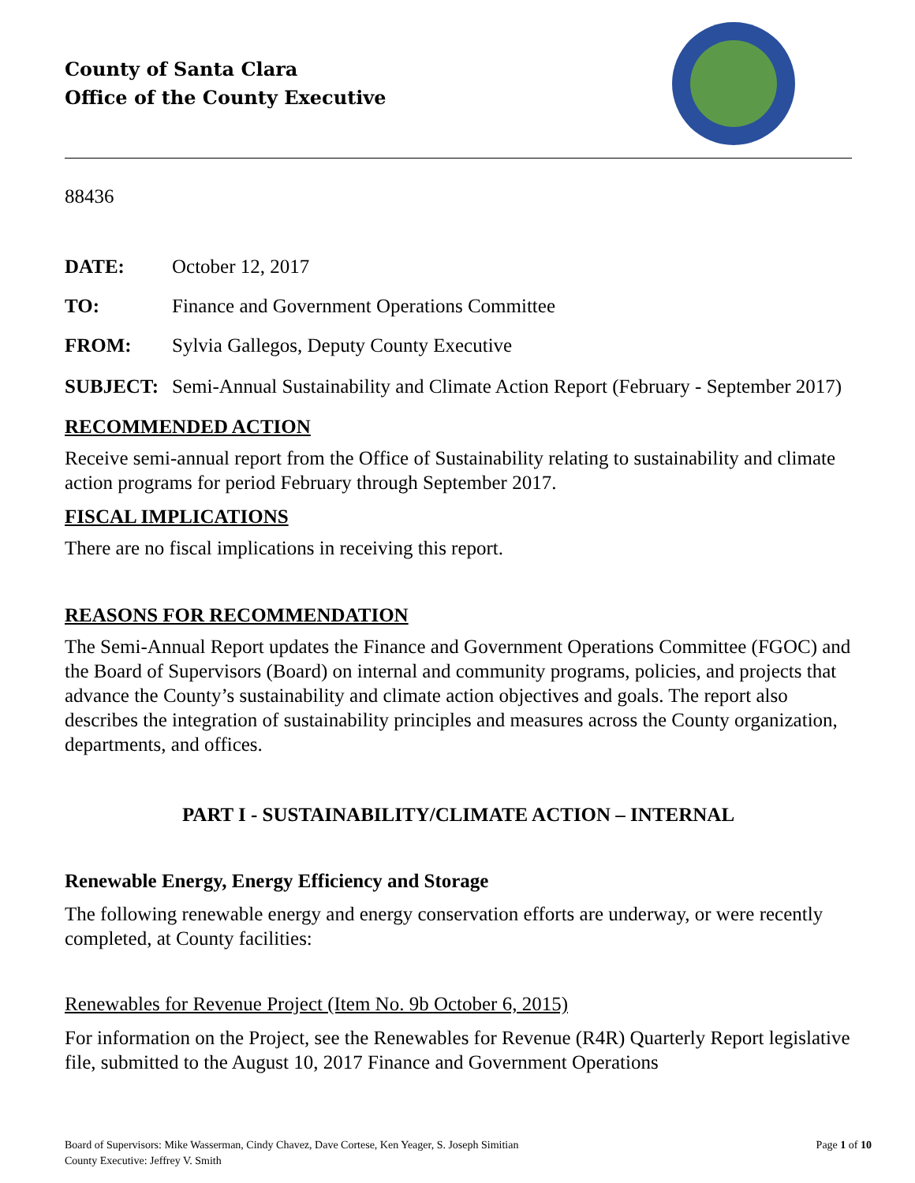County of Santa Clara
Office of the County Executive
88436
DATE: October 12, 2017
TO: Finance and Government Operations Committee
FROM: Sylvia Gallegos, Deputy County Executive
SUBJECT: Semi-Annual Sustainability and Climate Action Report (February - September 2017)
RECOMMENDED ACTION
Receive semi-annual report from the Office of Sustainability relating to sustainability and climate action programs for period February through September 2017.
FISCAL IMPLICATIONS
There are no fiscal implications in receiving this report.
REASONS FOR RECOMMENDATION
The Semi-Annual Report updates the Finance and Government Operations Committee (FGOC) and the Board of Supervisors (Board) on internal and community programs, policies, and projects that advance the County’s sustainability and climate action objectives and goals. The report also describes the integration of sustainability principles and measures across the County organization, departments, and offices.
PART I - SUSTAINABILITY/CLIMATE ACTION – INTERNAL
Renewable Energy, Energy Efficiency and Storage
The following renewable energy and energy conservation efforts are underway, or were recently completed, at County facilities:
Renewables for Revenue Project (Item No. 9b October 6, 2015)
For information on the Project, see the Renewables for Revenue (R4R) Quarterly Report legislative file, submitted to the August 10, 2017 Finance and Government Operations
Board of Supervisors: Mike Wasserman, Cindy Chavez, Dave Cortese, Ken Yeager, S. Joseph Simitian
County Executive: Jeffrey V. Smith
Page 1 of 10